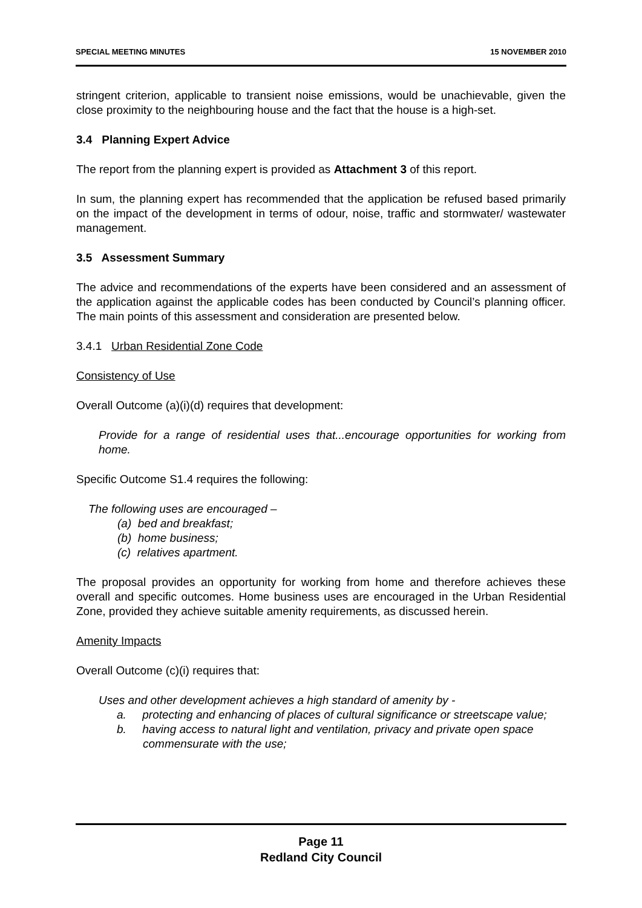SPECIAL MEETING MINUTES 15 NOVEMBER 2010
stringent criterion, applicable to transient noise emissions, would be unachievable, given the close proximity to the neighbouring house and the fact that the house is a high-set.
3.4 Planning Expert Advice
The report from the planning expert is provided as Attachment 3 of this report.
In sum, the planning expert has recommended that the application be refused based primarily on the impact of the development in terms of odour, noise, traffic and stormwater/ wastewater management.
3.5 Assessment Summary
The advice and recommendations of the experts have been considered and an assessment of the application against the applicable codes has been conducted by Council’s planning officer. The main points of this assessment and consideration are presented below.
3.4.1 Urban Residential Zone Code
Consistency of Use
Overall Outcome (a)(i)(d) requires that development:
Provide for a range of residential uses that...encourage opportunities for working from home.
Specific Outcome S1.4 requires the following:
The following uses are encouraged –
(a) bed and breakfast;
(b) home business;
(c) relatives apartment.
The proposal provides an opportunity for working from home and therefore achieves these overall and specific outcomes. Home business uses are encouraged in the Urban Residential Zone, provided they achieve suitable amenity requirements, as discussed herein.
Amenity Impacts
Overall Outcome (c)(i) requires that:
Uses and other development achieves a high standard of amenity by -
a. protecting and enhancing of places of cultural significance or streetscape value;
b. having access to natural light and ventilation, privacy and private open space commensurate with the use;
Page 11
Redland City Council